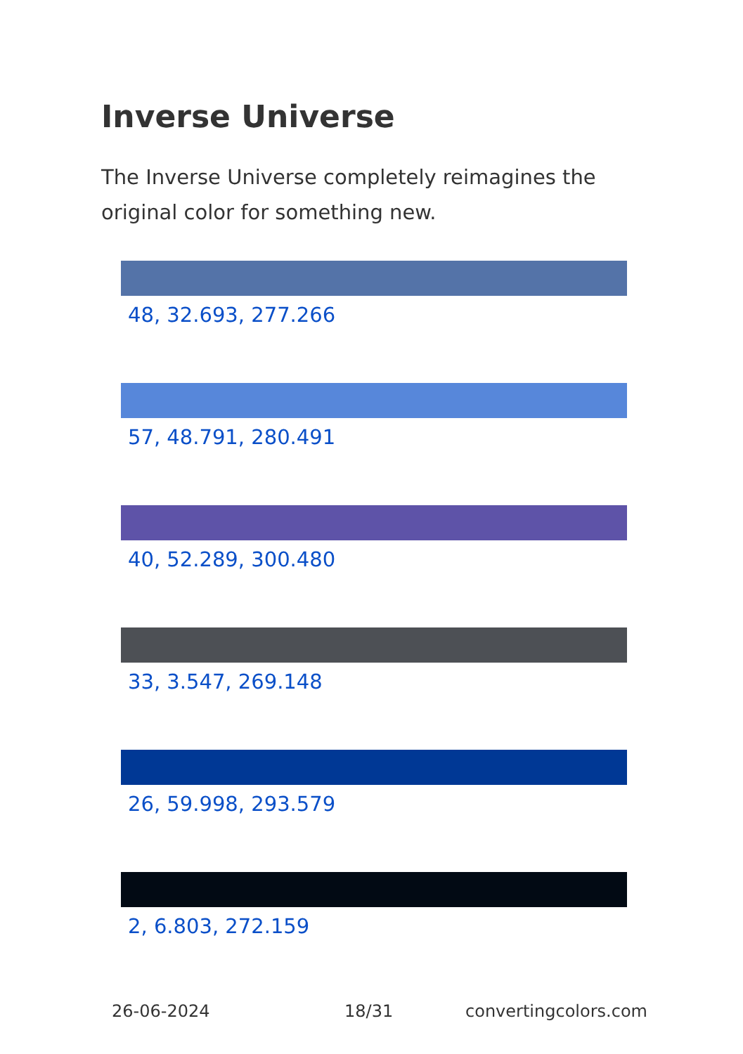Inverse Universe
The Inverse Universe completely reimagines the original color for something new.
48, 32.693, 277.266
57, 48.791, 280.491
40, 52.289, 300.480
33, 3.547, 269.148
26, 59.998, 293.579
2, 6.803, 272.159
26-06-2024 18/31 convertingcolors.com